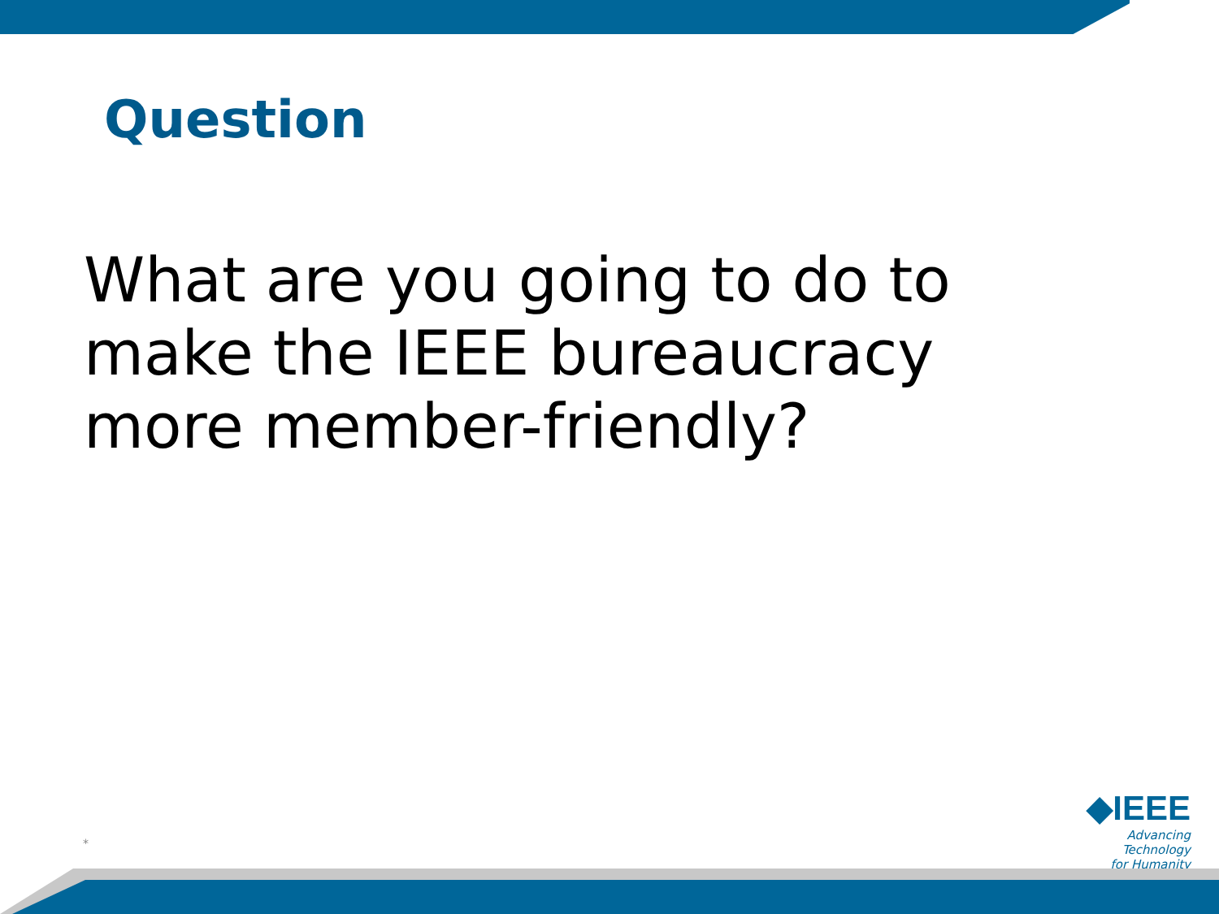Question
What are you going to do to
make the IEEE bureaucracy
more member-friendly?
*
◆IEEE
Advancing Technology
for Humanity